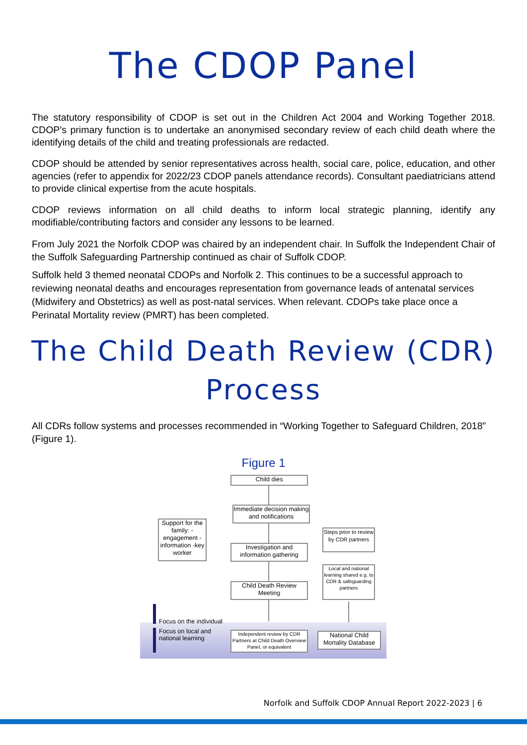The CDOP Panel
The statutory responsibility of CDOP is set out in the Children Act 2004 and Working Together 2018. CDOP’s primary function is to undertake an anonymised secondary review of each child death where the identifying details of the child and treating professionals are redacted.
CDOP should be attended by senior representatives across health, social care, police, education, and other agencies (refer to appendix for 2022/23 CDOP panels attendance records). Consultant paediatricians attend to provide clinical expertise from the acute hospitals.
CDOP reviews information on all child deaths to inform local strategic planning, identify any modifiable/contributing factors and consider any lessons to be learned.
From July 2021 the Norfolk CDOP was chaired by an independent chair. In Suffolk the Independent Chair of the Suffolk Safeguarding Partnership continued as chair of Suffolk CDOP.
Suffolk held 3 themed neonatal CDOPs and Norfolk 2. This continues to be a successful approach to reviewing neonatal deaths and encourages representation from governance leads of antenatal services (Midwifery and Obstetrics) as well as post-natal services. When relevant. CDOPs take place once a Perinatal Mortality review (PMRT) has been completed.
The Child Death Review (CDR)
Process
All CDRs follow systems and processes recommended in “Working Together to Safeguard Children, 2018” (Figure 1).
Figure 1
Child dies
Immediate decision making and notifications
Investigation and information gathering
Child Death Review Meeting
Support for the family: -engagement -information -key worker
Steps prior to review by CDR partners
Local and national learning shared e.g. to CDR & safeguarding partners
Independent review by CDR Partners at Child Death Overview Panel, or equivalent
National Child Mortality Database
Focus on the individual
Focus on local and
national learning
Norfolk and Suffolk CDOP Annual Report 2022-2023 | 6